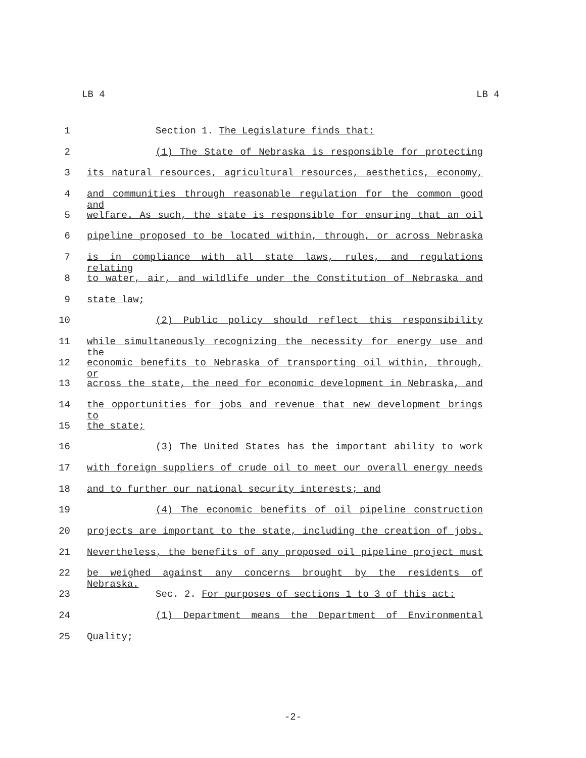LB 4 LB 4
1 Section 1. The Legislature finds that:
2 (1) The State of Nebraska is responsible for protecting
3 its natural resources, agricultural resources, aesthetics, economy,
4 and communities through reasonable regulation for the common good and
5 welfare. As such, the state is responsible for ensuring that an oil
6 pipeline proposed to be located within, through, or across Nebraska
7 is in compliance with all state laws, rules, and regulations relating
8 to water, air, and wildlife under the Constitution of Nebraska and
9 state law;
10 (2) Public policy should reflect this responsibility
11 while simultaneously recognizing the necessity for energy use and the
12 economic benefits to Nebraska of transporting oil within, through, or
13 across the state, the need for economic development in Nebraska, and
14 the opportunities for jobs and revenue that new development brings to
15 the state;
16 (3) The United States has the important ability to work
17 with foreign suppliers of crude oil to meet our overall energy needs
18 and to further our national security interests; and
19 (4) The economic benefits of oil pipeline construction
20 projects are important to the state, including the creation of jobs.
21 Nevertheless, the benefits of any proposed oil pipeline project must
22 be weighed against any concerns brought by the residents of Nebraska.
23 Sec. 2. For purposes of sections 1 to 3 of this act:
24 (1) Department means the Department of Environmental
25 Quality;
-2-